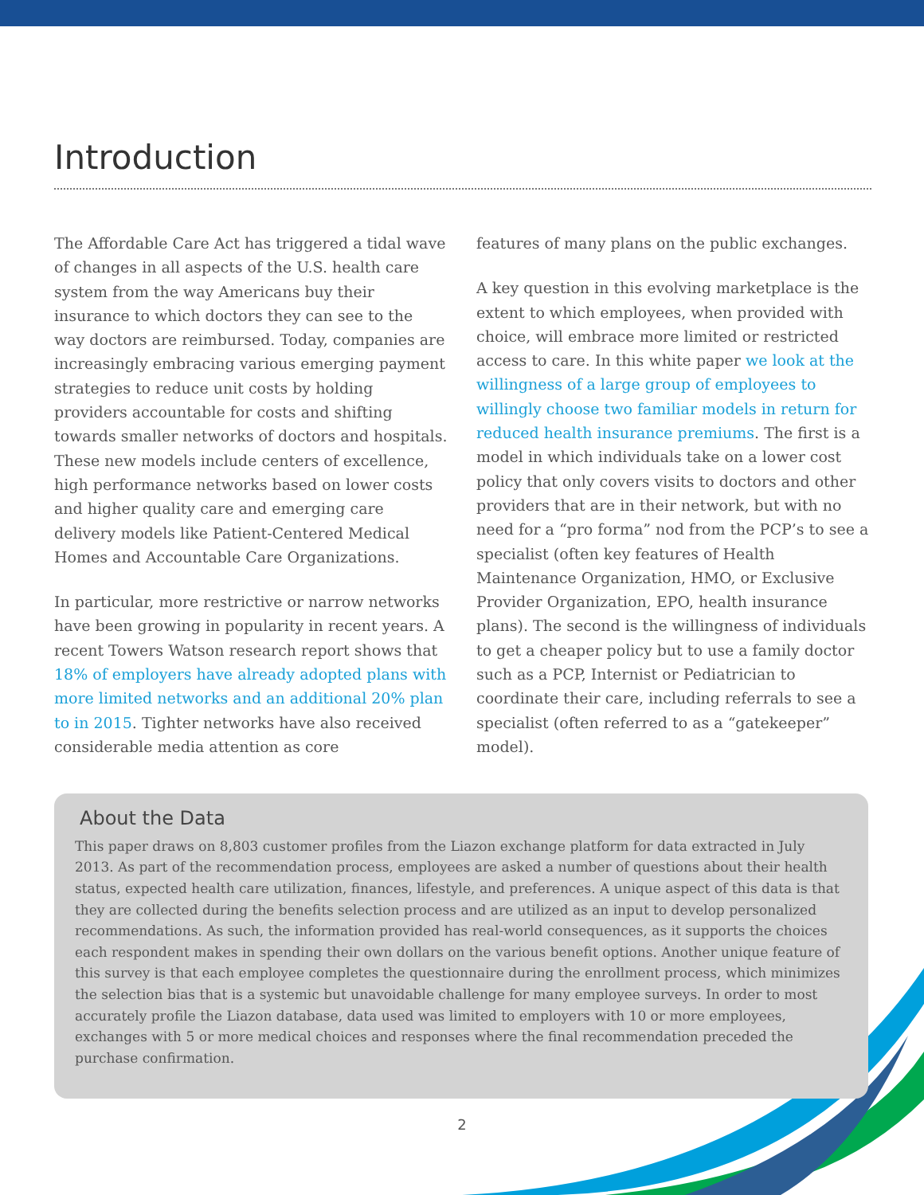Introduction
The Affordable Care Act has triggered a tidal wave of changes in all aspects of the U.S. health care system from the way Americans buy their insurance to which doctors they can see to the way doctors are reimbursed. Today, companies are increasingly embracing various emerging payment strategies to reduce unit costs by holding providers accountable for costs and shifting towards smaller networks of doctors and hospitals. These new models include centers of excellence, high performance networks based on lower costs and higher quality care and emerging care delivery models like Patient-Centered Medical Homes and Accountable Care Organizations.
In particular, more restrictive or narrow networks have been growing in popularity in recent years. A recent Towers Watson research report shows that 18% of employers have already adopted plans with more limited networks and an additional 20% plan to in 2015. Tighter networks have also received considerable media attention as core
features of many plans on the public exchanges.
A key question in this evolving marketplace is the extent to which employees, when provided with choice, will embrace more limited or restricted access to care. In this white paper we look at the willingness of a large group of employees to willingly choose two familiar models in return for reduced health insurance premiums. The first is a model in which individuals take on a lower cost policy that only covers visits to doctors and other providers that are in their network, but with no need for a “pro forma” nod from the PCP’s to see a specialist (often key features of Health Maintenance Organization, HMO, or Exclusive Provider Organization, EPO, health insurance plans). The second is the willingness of individuals to get a cheaper policy but to use a family doctor such as a PCP, Internist or Pediatrician to coordinate their care, including referrals to see a specialist (often referred to as a “gatekeeper” model).
About the Data
This paper draws on 8,803 customer profiles from the Liazon exchange platform for data extracted in July 2013. As part of the recommendation process, employees are asked a number of questions about their health status, expected health care utilization, finances, lifestyle, and preferences. A unique aspect of this data is that they are collected during the benefits selection process and are utilized as an input to develop personalized recommendations. As such, the information provided has real-world consequences, as it supports the choices each respondent makes in spending their own dollars on the various benefit options. Another unique feature of this survey is that each employee completes the questionnaire during the enrollment process, which minimizes the selection bias that is a systemic but unavoidable challenge for many employee surveys. In order to most accurately profile the Liazon database, data used was limited to employers with 10 or more employees, exchanges with 5 or more medical choices and responses where the final recommendation preceded the purchase confirmation.
2